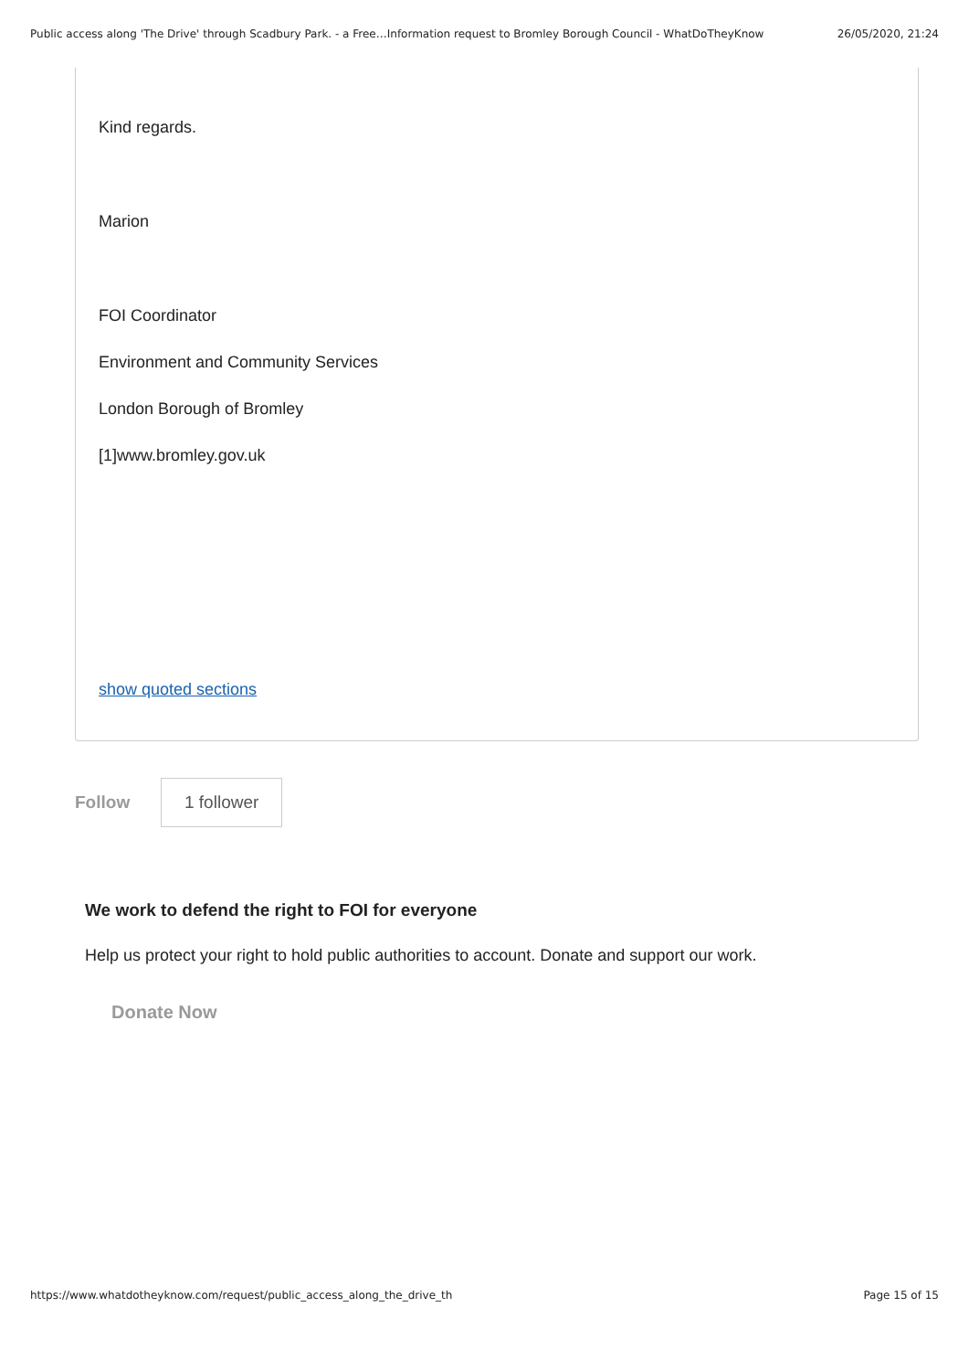Public access along 'The Drive' through Scadbury Park. - a Free…Information request to Bromley Borough Council - WhatDoTheyKnow 26/05/2020, 21:24
Kind regards.
Marion
FOI Coordinator
Environment and Community Services
London Borough of Bromley
[1]www.bromley.gov.uk
show quoted sections
Follow 1 follower
We work to defend the right to FOI for everyone
Help us protect your right to hold public authorities to account. Donate and support our work.
Donate Now
https://www.whatdotheyknow.com/request/public_access_along_the_drive_th Page 15 of 15